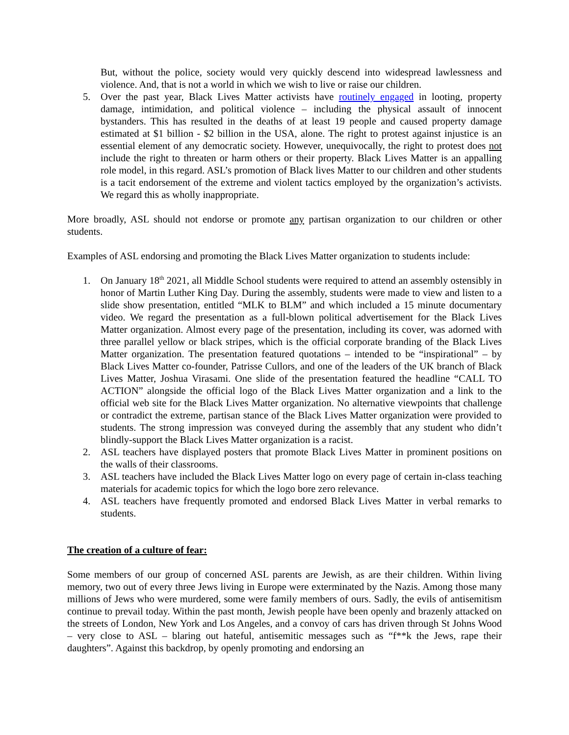But, without the police, society would very quickly descend into widespread lawlessness and violence. And, that is not a world in which we wish to live or raise our children.
5. Over the past year, Black Lives Matter activists have routinely engaged in looting, property damage, intimidation, and political violence – including the physical assault of innocent bystanders. This has resulted in the deaths of at least 19 people and caused property damage estimated at $1 billion - $2 billion in the USA, alone. The right to protest against injustice is an essential element of any democratic society. However, unequivocally, the right to protest does not include the right to threaten or harm others or their property. Black Lives Matter is an appalling role model, in this regard. ASL’s promotion of Black lives Matter to our children and other students is a tacit endorsement of the extreme and violent tactics employed by the organization’s activists. We regard this as wholly inappropriate.
More broadly, ASL should not endorse or promote any partisan organization to our children or other students.
Examples of ASL endorsing and promoting the Black Lives Matter organization to students include:
1. On January 18<sup>th</sup> 2021, all Middle School students were required to attend an assembly ostensibly in honor of Martin Luther King Day. During the assembly, students were made to view and listen to a slide show presentation, entitled “MLK to BLM” and which included a 15 minute documentary video. We regard the presentation as a full-blown political advertisement for the Black Lives Matter organization. Almost every page of the presentation, including its cover, was adorned with three parallel yellow or black stripes, which is the official corporate branding of the Black Lives Matter organization. The presentation featured quotations – intended to be “inspirational” – by Black Lives Matter co-founder, Patrisse Cullors, and one of the leaders of the UK branch of Black Lives Matter, Joshua Virasami. One slide of the presentation featured the headline “CALL TO ACTION” alongside the official logo of the Black Lives Matter organization and a link to the official web site for the Black Lives Matter organization. No alternative viewpoints that challenge or contradict the extreme, partisan stance of the Black Lives Matter organization were provided to students. The strong impression was conveyed during the assembly that any student who didn’t blindly-support the Black Lives Matter organization is a racist.
2. ASL teachers have displayed posters that promote Black Lives Matter in prominent positions on the walls of their classrooms.
3. ASL teachers have included the Black Lives Matter logo on every page of certain in-class teaching materials for academic topics for which the logo bore zero relevance.
4. ASL teachers have frequently promoted and endorsed Black Lives Matter in verbal remarks to students.
The creation of a culture of fear:
Some members of our group of concerned ASL parents are Jewish, as are their children. Within living memory, two out of every three Jews living in Europe were exterminated by the Nazis. Among those many millions of Jews who were murdered, some were family members of ours. Sadly, the evils of antisemitism continue to prevail today. Within the past month, Jewish people have been openly and brazenly attacked on the streets of London, New York and Los Angeles, and a convoy of cars has driven through St Johns Wood – very close to ASL – blaring out hateful, antisemitic messages such as “f**k the Jews, rape their daughters”. Against this backdrop, by openly promoting and endorsing an